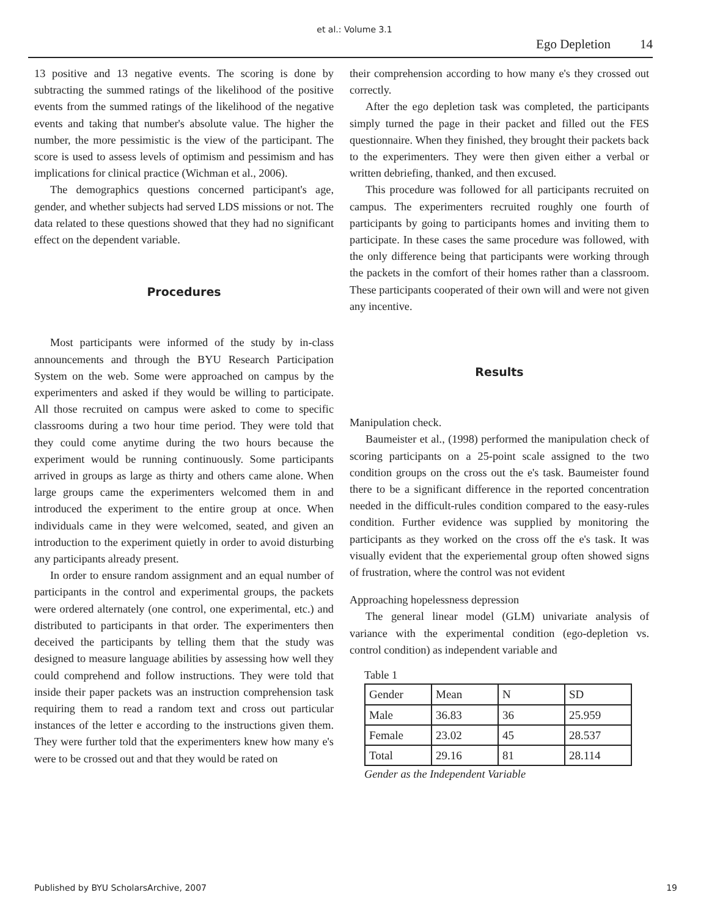et al.: Volume 3.1
Ego Depletion 14
13 positive and 13 negative events. The scoring is done by subtracting the summed ratings of the likelihood of the positive events from the summed ratings of the likelihood of the negative events and taking that number's absolute value. The higher the number, the more pessimistic is the view of the participant. The score is used to assess levels of optimism and pessimism and has implications for clinical practice (Wichman et al., 2006).
The demographics questions concerned participant's age, gender, and whether subjects had served LDS missions or not. The data related to these questions showed that they had no significant effect on the dependent variable.
Procedures
Most participants were informed of the study by in-class announcements and through the BYU Research Participation System on the web. Some were approached on campus by the experimenters and asked if they would be willing to participate. All those recruited on campus were asked to come to specific classrooms during a two hour time period. They were told that they could come anytime during the two hours because the experiment would be running continuously. Some participants arrived in groups as large as thirty and others came alone. When large groups came the experimenters welcomed them in and introduced the experiment to the entire group at once. When individuals came in they were welcomed, seated, and given an introduction to the experiment quietly in order to avoid disturbing any participants already present.
In order to ensure random assignment and an equal number of participants in the control and experimental groups, the packets were ordered alternately (one control, one experimental, etc.) and distributed to participants in that order. The experimenters then deceived the participants by telling them that the study was designed to measure language abilities by assessing how well they could comprehend and follow instructions. They were told that inside their paper packets was an instruction comprehension task requiring them to read a random text and cross out particular instances of the letter e according to the instructions given them. They were further told that the experimenters knew how many e's were to be crossed out and that they would be rated on
their comprehension according to how many e's they crossed out correctly.
After the ego depletion task was completed, the participants simply turned the page in their packet and filled out the FES questionnaire. When they finished, they brought their packets back to the experimenters. They were then given either a verbal or written debriefing, thanked, and then excused.
This procedure was followed for all participants recruited on campus. The experimenters recruited roughly one fourth of participants by going to participants homes and inviting them to participate. In these cases the same procedure was followed, with the only difference being that participants were working through the packets in the comfort of their homes rather than a classroom. These participants cooperated of their own will and were not given any incentive.
Results
Manipulation check.
Baumeister et al., (1998) performed the manipulation check of scoring participants on a 25-point scale assigned to the two condition groups on the cross out the e's task. Baumeister found there to be a significant difference in the reported concentration needed in the difficult-rules condition compared to the easy-rules condition. Further evidence was supplied by monitoring the participants as they worked on the cross off the e's task. It was visually evident that the experiemental group often showed signs of frustration, where the control was not evident
Approaching hopelessness depression
The general linear model (GLM) univariate analysis of variance with the experimental condition (ego-depletion vs. control condition) as independent variable and
Table 1
| Gender | Mean | N | SD |
| Male | 36.83 | 36 | 25.959 |
| Female | 23.02 | 45 | 28.537 |
| Total | 29.16 | 81 | 28.114 |
Gender as the Independent Variable
Published by BYU ScholarsArchive, 2007 19